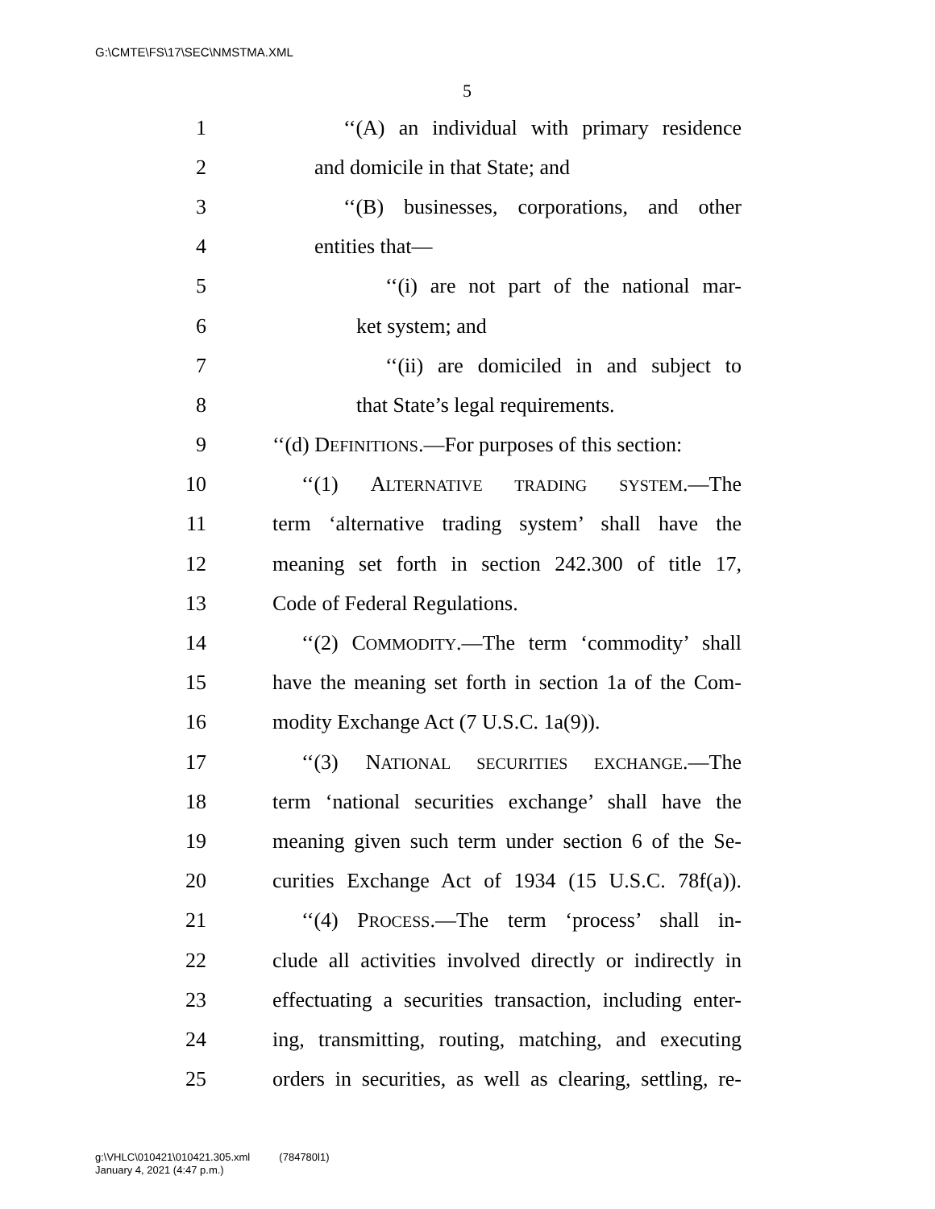G:\CMTE\FS\17\SEC\NMSTMA.XML
5
1 ‘‘(A) an individual with primary residence
2 and domicile in that State; and
3 ‘‘(B) businesses, corporations, and other
4 entities that—
5 ‘‘(i) are not part of the national mar-
6 ket system; and
7 ‘‘(ii) are domiciled in and subject to
8 that State’s legal requirements.
9 ‘‘(d) DEFINITIONS.—For purposes of this section:
10 ‘‘(1) ALTERNATIVE TRADING SYSTEM.—The
11 term ‘alternative trading system’ shall have the
12 meaning set forth in section 242.300 of title 17,
13 Code of Federal Regulations.
14 ‘‘(2) COMMODITY.—The term ‘commodity’ shall
15 have the meaning set forth in section 1a of the Com-
16 modity Exchange Act (7 U.S.C. 1a(9)).
17 ‘‘(3) NATIONAL SECURITIES EXCHANGE.—The
18 term ‘national securities exchange’ shall have the
19 meaning given such term under section 6 of the Se-
20 curities Exchange Act of 1934 (15 U.S.C. 78f(a)).
21 ‘‘(4) PROCESS.—The term ‘process’ shall in-
22 clude all activities involved directly or indirectly in
23 effectuating a securities transaction, including enter-
24 ing, transmitting, routing, matching, and executing
25 orders in securities, as well as clearing, settling, re-
g:\VHLC\010421\010421.305.xml (784780l1)
January 4, 2021 (4:47 p.m.)